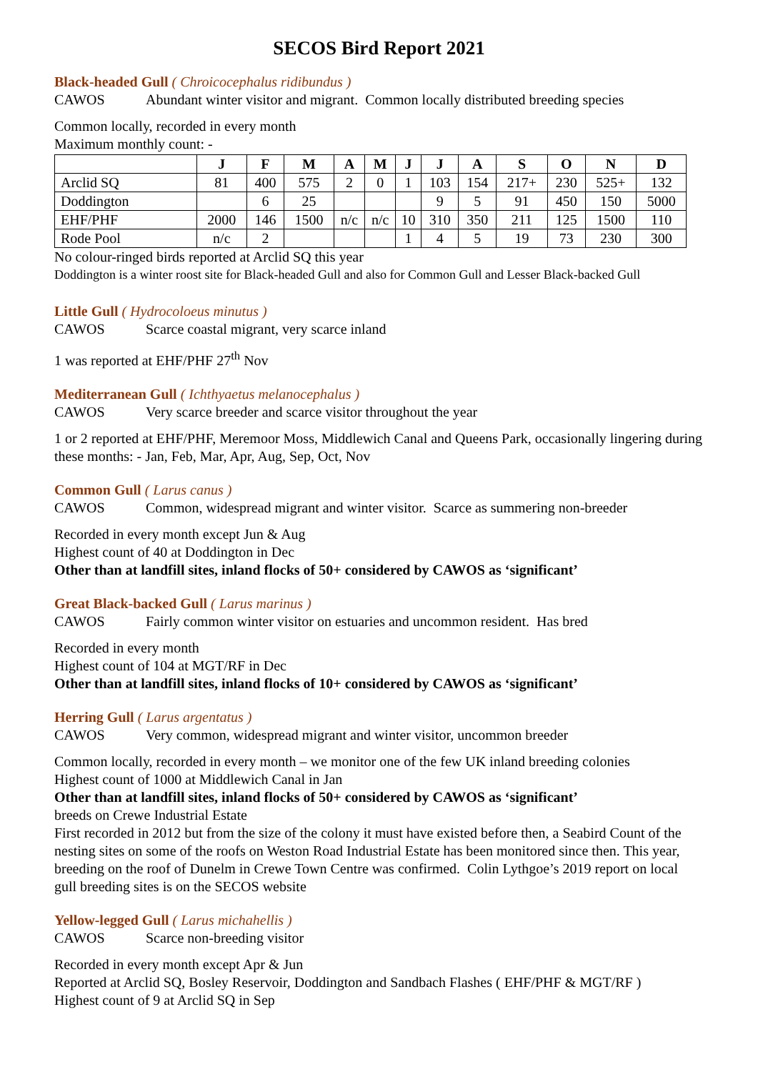SECOS Bird Report 2021
Black-headed Gull ( Chroicocephalus ridibundus )
CAWOS Abundant winter visitor and migrant. Common locally distributed breeding species
Common locally, recorded in every month
Maximum monthly count: -
| | J | F | M | A | M | J | J | A | S | O | N | D |
| --- | --- | --- | --- | --- | --- | --- | --- | --- | --- | --- | --- | --- |
| Arclid SQ | 81 | 400 | 575 | 2 | 0 | 1 | 103 | 154 | 217+ | 230 | 525+ | 132 |
| Doddington | | 6 | 25 | | | | 9 | 5 | 91 | 450 | 150 | 5000 |
| EHF/PHF | 2000 | 146 | 1500 | n/c | n/c | 10 | 310 | 350 | 211 | 125 | 1500 | 110 |
| Rode Pool | n/c | 2 | | | | 1 | 4 | 5 | 19 | 73 | 230 | 300 |
No colour-ringed birds reported at Arclid SQ this year
Doddington is a winter roost site for Black-headed Gull and also for Common Gull and Lesser Black-backed Gull
Little Gull ( Hydrocoloeus minutus )
CAWOS Scarce coastal migrant, very scarce inland
1 was reported at EHF/PHF 27<sup>th</sup> Nov
Mediterranean Gull ( Ichthyaetus melanocephalus )
CAWOS Very scarce breeder and scarce visitor throughout the year
1 or 2 reported at EHF/PHF, Meremoor Moss, Middlewich Canal and Queens Park, occasionally lingering during these months: - Jan, Feb, Mar, Apr, Aug, Sep, Oct, Nov
Common Gull ( Larus canus )
CAWOS Common, widespread migrant and winter visitor. Scarce as summering non-breeder
Recorded in every month except Jun & Aug
Highest count of 40 at Doddington in Dec
Other than at landfill sites, inland flocks of 50+ considered by CAWOS as ‘significant’
Great Black-backed Gull ( Larus marinus )
CAWOS Fairly common winter visitor on estuaries and uncommon resident. Has bred
Recorded in every month
Highest count of 104 at MGT/RF in Dec
Other than at landfill sites, inland flocks of 10+ considered by CAWOS as ‘significant’
Herring Gull ( Larus argentatus )
CAWOS Very common, widespread migrant and winter visitor, uncommon breeder
Common locally, recorded in every month – we monitor one of the few UK inland breeding colonies
Highest count of 1000 at Middlewich Canal in Jan
Other than at landfill sites, inland flocks of 50+ considered by CAWOS as ‘significant’
breeds on Crewe Industrial Estate
First recorded in 2012 but from the size of the colony it must have existed before then, a Seabird Count of the nesting sites on some of the roofs on Weston Road Industrial Estate has been monitored since then. This year, breeding on the roof of Dunelm in Crewe Town Centre was confirmed. Colin Lythgoe’s 2019 report on local gull breeding sites is on the SECOS website
Yellow-legged Gull ( Larus michahellis )
CAWOS Scarce non-breeding visitor
Recorded in every month except Apr & Jun
Reported at Arclid SQ, Bosley Reservoir, Doddington and Sandbach Flashes ( EHF/PHF & MGT/RF )
Highest count of 9 at Arclid SQ in Sep